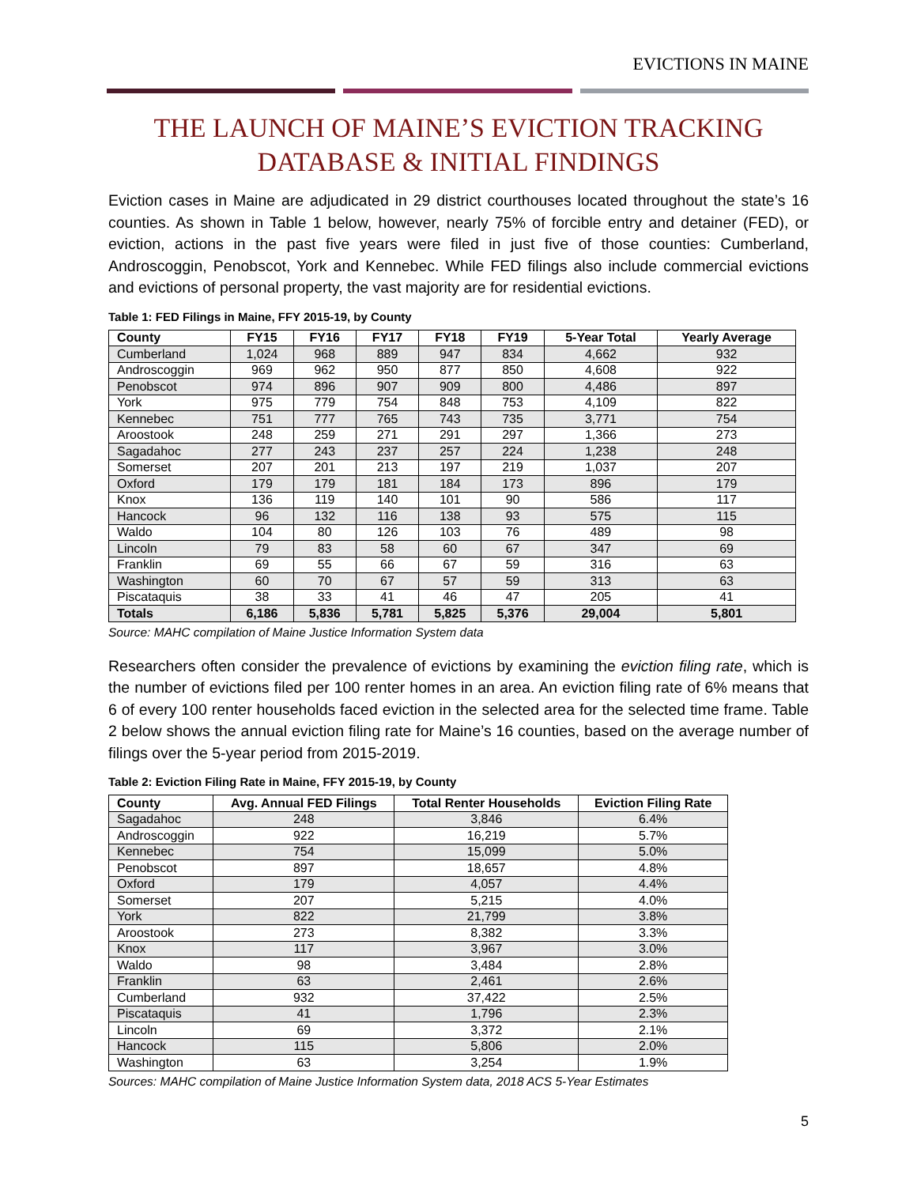EVICTIONS IN MAINE
THE LAUNCH OF MAINE’S EVICTION TRACKING
DATABASE & INITIAL FINDINGS
Eviction cases in Maine are adjudicated in 29 district courthouses located throughout the state’s 16 counties. As shown in Table 1 below, however, nearly 75% of forcible entry and detainer (FED), or eviction, actions in the past five years were filed in just five of those counties: Cumberland, Androscoggin, Penobscot, York and Kennebec. While FED filings also include commercial evictions and evictions of personal property, the vast majority are for residential evictions.
Table 1: FED Filings in Maine, FFY 2015-19, by County
| County | FY15 | FY16 | FY17 | FY18 | FY19 | 5-Year Total | Yearly Average |
| --- | --- | --- | --- | --- | --- | --- | --- |
| Cumberland | 1,024 | 968 | 889 | 947 | 834 | 4,662 | 932 |
| Androscoggin | 969 | 962 | 950 | 877 | 850 | 4,608 | 922 |
| Penobscot | 974 | 896 | 907 | 909 | 800 | 4,486 | 897 |
| York | 975 | 779 | 754 | 848 | 753 | 4,109 | 822 |
| Kennebec | 751 | 777 | 765 | 743 | 735 | 3,771 | 754 |
| Aroostook | 248 | 259 | 271 | 291 | 297 | 1,366 | 273 |
| Sagadahoc | 277 | 243 | 237 | 257 | 224 | 1,238 | 248 |
| Somerset | 207 | 201 | 213 | 197 | 219 | 1,037 | 207 |
| Oxford | 179 | 179 | 181 | 184 | 173 | 896 | 179 |
| Knox | 136 | 119 | 140 | 101 | 90 | 586 | 117 |
| Hancock | 96 | 132 | 116 | 138 | 93 | 575 | 115 |
| Waldo | 104 | 80 | 126 | 103 | 76 | 489 | 98 |
| Lincoln | 79 | 83 | 58 | 60 | 67 | 347 | 69 |
| Franklin | 69 | 55 | 66 | 67 | 59 | 316 | 63 |
| Washington | 60 | 70 | 67 | 57 | 59 | 313 | 63 |
| Piscataquis | 38 | 33 | 41 | 46 | 47 | 205 | 41 |
| Totals | 6,186 | 5,836 | 5,781 | 5,825 | 5,376 | 29,004 | 5,801 |
Source: MAHC compilation of Maine Justice Information System data
Researchers often consider the prevalence of evictions by examining the eviction filing rate, which is the number of evictions filed per 100 renter homes in an area. An eviction filing rate of 6% means that 6 of every 100 renter households faced eviction in the selected area for the selected time frame. Table 2 below shows the annual eviction filing rate for Maine’s 16 counties, based on the average number of filings over the 5-year period from 2015-2019.
Table 2: Eviction Filing Rate in Maine, FFY 2015-19, by County
| County | Avg. Annual FED Filings | Total Renter Households | Eviction Filing Rate |
| --- | --- | --- | --- |
| Sagadahoc | 248 | 3,846 | 6.4% |
| Androscoggin | 922 | 16,219 | 5.7% |
| Kennebec | 754 | 15,099 | 5.0% |
| Penobscot | 897 | 18,657 | 4.8% |
| Oxford | 179 | 4,057 | 4.4% |
| Somerset | 207 | 5,215 | 4.0% |
| York | 822 | 21,799 | 3.8% |
| Aroostook | 273 | 8,382 | 3.3% |
| Knox | 117 | 3,967 | 3.0% |
| Waldo | 98 | 3,484 | 2.8% |
| Franklin | 63 | 2,461 | 2.6% |
| Cumberland | 932 | 37,422 | 2.5% |
| Piscataquis | 41 | 1,796 | 2.3% |
| Lincoln | 69 | 3,372 | 2.1% |
| Hancock | 115 | 5,806 | 2.0% |
| Washington | 63 | 3,254 | 1.9% |
Sources: MAHC compilation of Maine Justice Information System data, 2018 ACS 5-Year Estimates
5